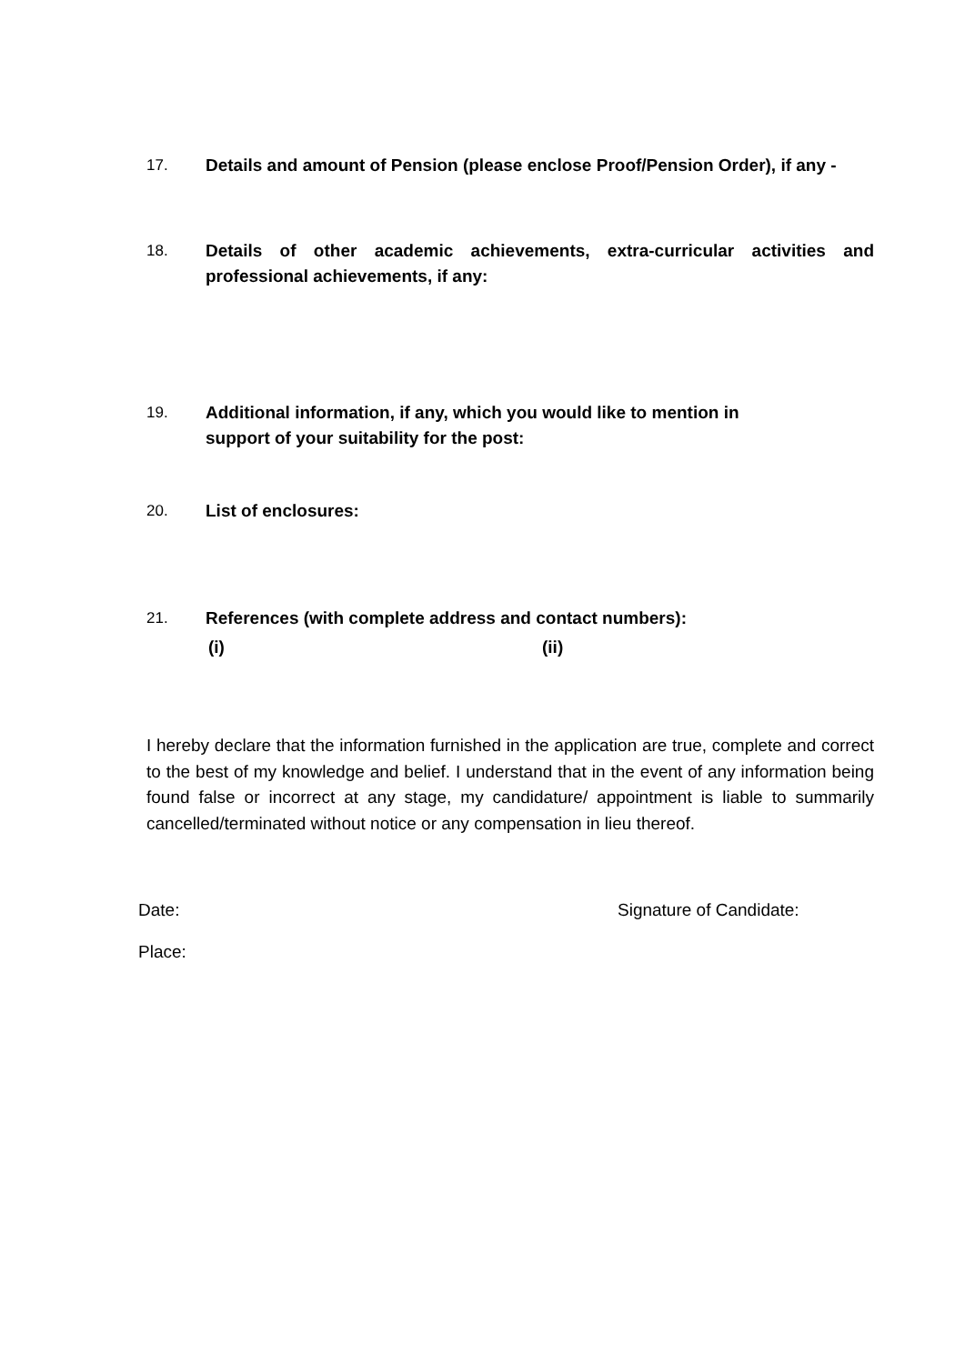17. Details and amount of Pension (please enclose Proof/Pension Order), if any -
18. Details of other academic achievements, extra-curricular activities and professional achievements, if any:
19. Additional information, if any, which you would like to mention in
support of your suitability for the post:
20. List of enclosures:
21. References (with complete address and contact numbers):
(i) (ii)
I hereby declare that the information furnished in the application are true, complete and correct to the best of my knowledge and belief. I understand that in the event of any information being found false or incorrect at any stage, my candidature/ appointment is liable to summarily cancelled/terminated without notice or any compensation in lieu thereof.
Date: Signature of Candidate:
Place: